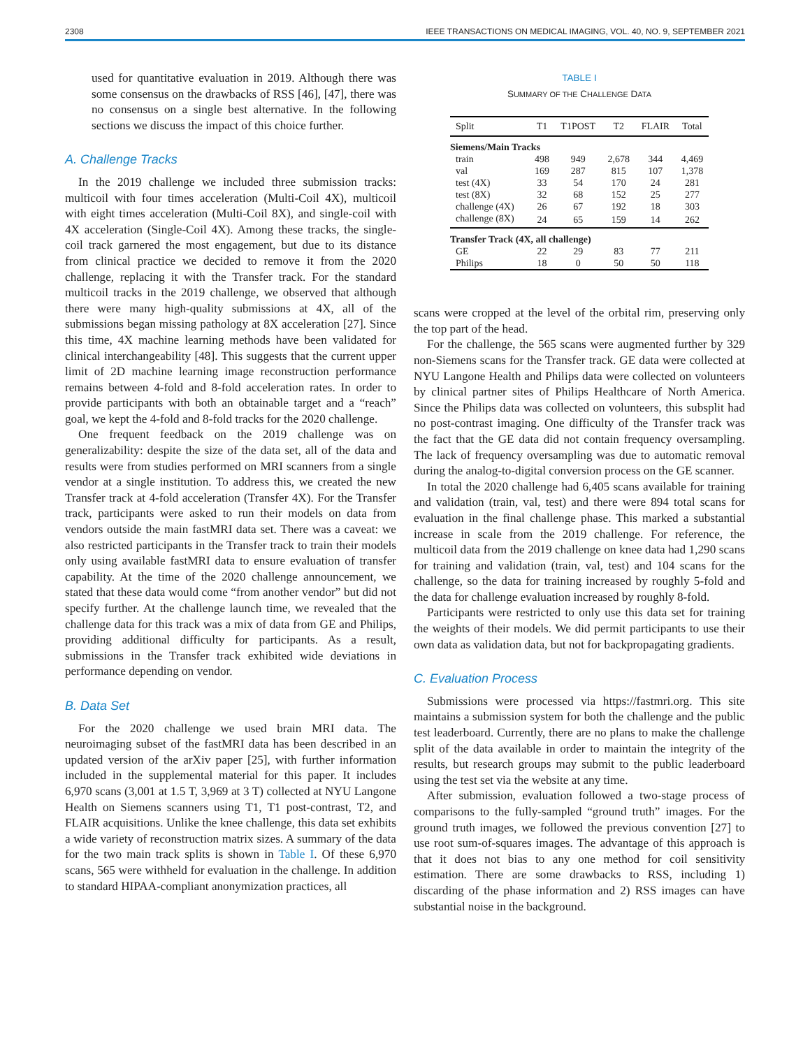2308 IEEE TRANSACTIONS ON MEDICAL IMAGING, VOL. 40, NO. 9, SEPTEMBER 2021
used for quantitative evaluation in 2019. Although there was some consensus on the drawbacks of RSS [46], [47], there was no consensus on a single best alternative. In the following sections we discuss the impact of this choice further.
A. Challenge Tracks
In the 2019 challenge we included three submission tracks: multicoil with four times acceleration (Multi-Coil 4X), multicoil with eight times acceleration (Multi-Coil 8X), and single-coil with 4X acceleration (Single-Coil 4X). Among these tracks, the single-coil track garnered the most engagement, but due to its distance from clinical practice we decided to remove it from the 2020 challenge, replacing it with the Transfer track. For the standard multicoil tracks in the 2019 challenge, we observed that although there were many high-quality submissions at 4X, all of the submissions began missing pathology at 8X acceleration [27]. Since this time, 4X machine learning methods have been validated for clinical interchangeability [48]. This suggests that the current upper limit of 2D machine learning image reconstruction performance remains between 4-fold and 8-fold acceleration rates. In order to provide participants with both an obtainable target and a “reach” goal, we kept the 4-fold and 8-fold tracks for the 2020 challenge.
One frequent feedback on the 2019 challenge was on generalizability: despite the size of the data set, all of the data and results were from studies performed on MRI scanners from a single vendor at a single institution. To address this, we created the new Transfer track at 4-fold acceleration (Transfer 4X). For the Transfer track, participants were asked to run their models on data from vendors outside the main fastMRI data set. There was a caveat: we also restricted participants in the Transfer track to train their models only using available fastMRI data to ensure evaluation of transfer capability. At the time of the 2020 challenge announcement, we stated that these data would come “from another vendor” but did not specify further. At the challenge launch time, we revealed that the challenge data for this track was a mix of data from GE and Philips, providing additional difficulty for participants. As a result, submissions in the Transfer track exhibited wide deviations in performance depending on vendor.
B. Data Set
For the 2020 challenge we used brain MRI data. The neuroimaging subset of the fastMRI data has been described in an updated version of the arXiv paper [25], with further information included in the supplemental material for this paper. It includes 6,970 scans (3,001 at 1.5 T, 3,969 at 3 T) collected at NYU Langone Health on Siemens scanners using T1, T1 post-contrast, T2, and FLAIR acquisitions. Unlike the knee challenge, this data set exhibits a wide variety of reconstruction matrix sizes. A summary of the data for the two main track splits is shown in Table I. Of these 6,970 scans, 565 were withheld for evaluation in the challenge. In addition to standard HIPAA-compliant anonymization practices, all
TABLE I
SUMMARY OF THE CHALLENGE DATA
| Split | T1 | T1POST | T2 | FLAIR | Total |
| --- | --- | --- | --- | --- | --- |
| Siemens/Main Tracks | | | | | |
| train | 498 | 949 | 2,678 | 344 | 4,469 |
| val | 169 | 287 | 815 | 107 | 1,378 |
| test (4X) | 33 | 54 | 170 | 24 | 281 |
| test (8X) | 32 | 68 | 152 | 25 | 277 |
| challenge (4X) | 26 | 67 | 192 | 18 | 303 |
| challenge (8X) | 24 | 65 | 159 | 14 | 262 |
| Transfer Track (4X, all challenge) | | | | | |
| GE | 22 | 29 | 83 | 77 | 211 |
| Philips | 18 | 0 | 50 | 50 | 118 |
scans were cropped at the level of the orbital rim, preserving only the top part of the head.
For the challenge, the 565 scans were augmented further by 329 non-Siemens scans for the Transfer track. GE data were collected at NYU Langone Health and Philips data were collected on volunteers by clinical partner sites of Philips Healthcare of North America. Since the Philips data was collected on volunteers, this subsplit had no post-contrast imaging. One difficulty of the Transfer track was the fact that the GE data did not contain frequency oversampling. The lack of frequency oversampling was due to automatic removal during the analog-to-digital conversion process on the GE scanner.
In total the 2020 challenge had 6,405 scans available for training and validation (train, val, test) and there were 894 total scans for evaluation in the final challenge phase. This marked a substantial increase in scale from the 2019 challenge. For reference, the multicoil data from the 2019 challenge on knee data had 1,290 scans for training and validation (train, val, test) and 104 scans for the challenge, so the data for training increased by roughly 5-fold and the data for challenge evaluation increased by roughly 8-fold.
Participants were restricted to only use this data set for training the weights of their models. We did permit participants to use their own data as validation data, but not for backpropagating gradients.
C. Evaluation Process
Submissions were processed via https://fastmri.org. This site maintains a submission system for both the challenge and the public test leaderboard. Currently, there are no plans to make the challenge split of the data available in order to maintain the integrity of the results, but research groups may submit to the public leaderboard using the test set via the website at any time.
After submission, evaluation followed a two-stage process of comparisons to the fully-sampled “ground truth” images. For the ground truth images, we followed the previous convention [27] to use root sum-of-squares images. The advantage of this approach is that it does not bias to any one method for coil sensitivity estimation. There are some drawbacks to RSS, including 1) discarding of the phase information and 2) RSS images can have substantial noise in the background.